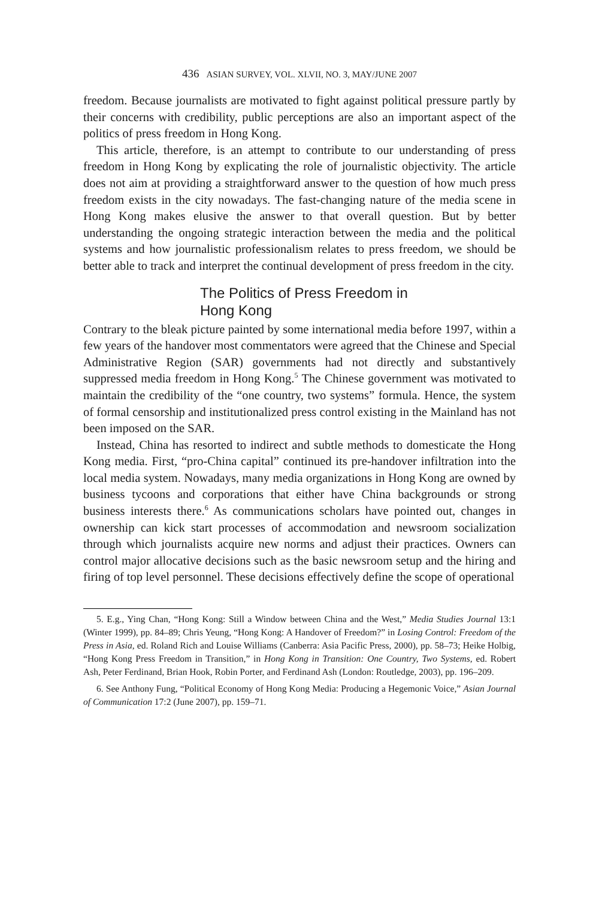436 ASIAN SURVEY, VOL. XLVII, NO. 3, MAY/JUNE 2007
freedom. Because journalists are motivated to fight against political pressure partly by their concerns with credibility, public perceptions are also an important aspect of the politics of press freedom in Hong Kong.
This article, therefore, is an attempt to contribute to our understanding of press freedom in Hong Kong by explicating the role of journalistic objectivity. The article does not aim at providing a straightforward answer to the question of how much press freedom exists in the city nowadays. The fast-changing nature of the media scene in Hong Kong makes elusive the answer to that overall question. But by better understanding the ongoing strategic interaction between the media and the political systems and how journalistic professionalism relates to press freedom, we should be better able to track and interpret the continual development of press freedom in the city.
The Politics of Press Freedom in
Hong Kong
Contrary to the bleak picture painted by some international media before 1997, within a few years of the handover most commentators were agreed that the Chinese and Special Administrative Region (SAR) governments had not directly and substantively suppressed media freedom in Hong Kong.<sup>5</sup> The Chinese government was motivated to maintain the credibility of the “one country, two systems” formula. Hence, the system of formal censorship and institutionalized press control existing in the Mainland has not been imposed on the SAR.
Instead, China has resorted to indirect and subtle methods to domesticate the Hong Kong media. First, “pro-China capital” continued its pre-handover infiltration into the local media system. Nowadays, many media organizations in Hong Kong are owned by business tycoons and corporations that either have China backgrounds or strong business interests there.<sup>6</sup> As communications scholars have pointed out, changes in ownership can kick start processes of accommodation and newsroom socialization through which journalists acquire new norms and adjust their practices. Owners can control major allocative decisions such as the basic newsroom setup and the hiring and firing of top level personnel. These decisions effectively define the scope of operational
5. E.g., Ying Chan, “Hong Kong: Still a Window between China and the West,” Media Studies Journal 13:1 (Winter 1999), pp. 84–89; Chris Yeung, “Hong Kong: A Handover of Freedom?” in Losing Control: Freedom of the Press in Asia, ed. Roland Rich and Louise Williams (Canberra: Asia Pacific Press, 2000), pp. 58–73; Heike Holbig, “Hong Kong Press Freedom in Transition,” in Hong Kong in Transition: One Country, Two Systems, ed. Robert Ash, Peter Ferdinand, Brian Hook, Robin Porter, and Ferdinand Ash (London: Routledge, 2003), pp. 196–209.
6. See Anthony Fung, “Political Economy of Hong Kong Media: Producing a Hegemonic Voice,” Asian Journal of Communication 17:2 (June 2007), pp. 159–71.